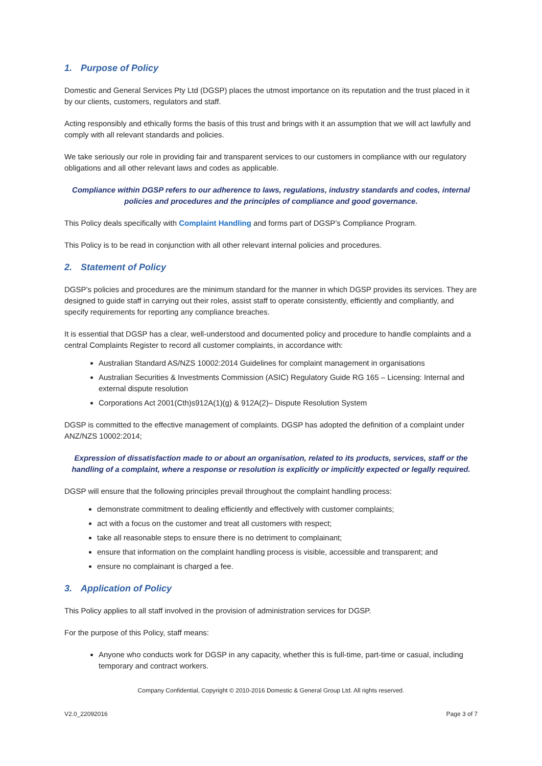1. Purpose of Policy
Domestic and General Services Pty Ltd (DGSP) places the utmost importance on its reputation and the trust placed in it by our clients, customers, regulators and staff.
Acting responsibly and ethically forms the basis of this trust and brings with it an assumption that we will act lawfully and comply with all relevant standards and policies.
We take seriously our role in providing fair and transparent services to our customers in compliance with our regulatory obligations and all other relevant laws and codes as applicable.
Compliance within DGSP refers to our adherence to laws, regulations, industry standards and codes, internal policies and procedures and the principles of compliance and good governance.
This Policy deals specifically with Complaint Handling and forms part of DGSP’s Compliance Program.
This Policy is to be read in conjunction with all other relevant internal policies and procedures.
2. Statement of Policy
DGSP’s policies and procedures are the minimum standard for the manner in which DGSP provides its services. They are designed to guide staff in carrying out their roles, assist staff to operate consistently, efficiently and compliantly, and specify requirements for reporting any compliance breaches.
It is essential that DGSP has a clear, well-understood and documented policy and procedure to handle complaints and a central Complaints Register to record all customer complaints, in accordance with:
Australian Standard AS/NZS 10002:2014 Guidelines for complaint management in organisations
Australian Securities & Investments Commission (ASIC) Regulatory Guide RG 165 – Licensing: Internal and external dispute resolution
Corporations Act 2001(Cth)s912A(1)(g) & 912A(2)– Dispute Resolution System
DGSP is committed to the effective management of complaints. DGSP has adopted the definition of a complaint under ANZ/NZS 10002:2014;
Expression of dissatisfaction made to or about an organisation, related to its products, services, staff or the handling of a complaint, where a response or resolution is explicitly or implicitly expected or legally required.
DGSP will ensure that the following principles prevail throughout the complaint handling process:
demonstrate commitment to dealing efficiently and effectively with customer complaints;
act with a focus on the customer and treat all customers with respect;
take all reasonable steps to ensure there is no detriment to complainant;
ensure that information on the complaint handling process is visible, accessible and transparent; and
ensure no complainant is charged a fee.
3. Application of Policy
This Policy applies to all staff involved in the provision of administration services for DGSP.
For the purpose of this Policy, staff means:
Anyone who conducts work for DGSP in any capacity, whether this is full-time, part-time or casual, including temporary and contract workers.
Company Confidential, Copyright © 2010-2016 Domestic & General Group Ltd. All rights reserved.
V2.0_22092016 Page 3 of 7